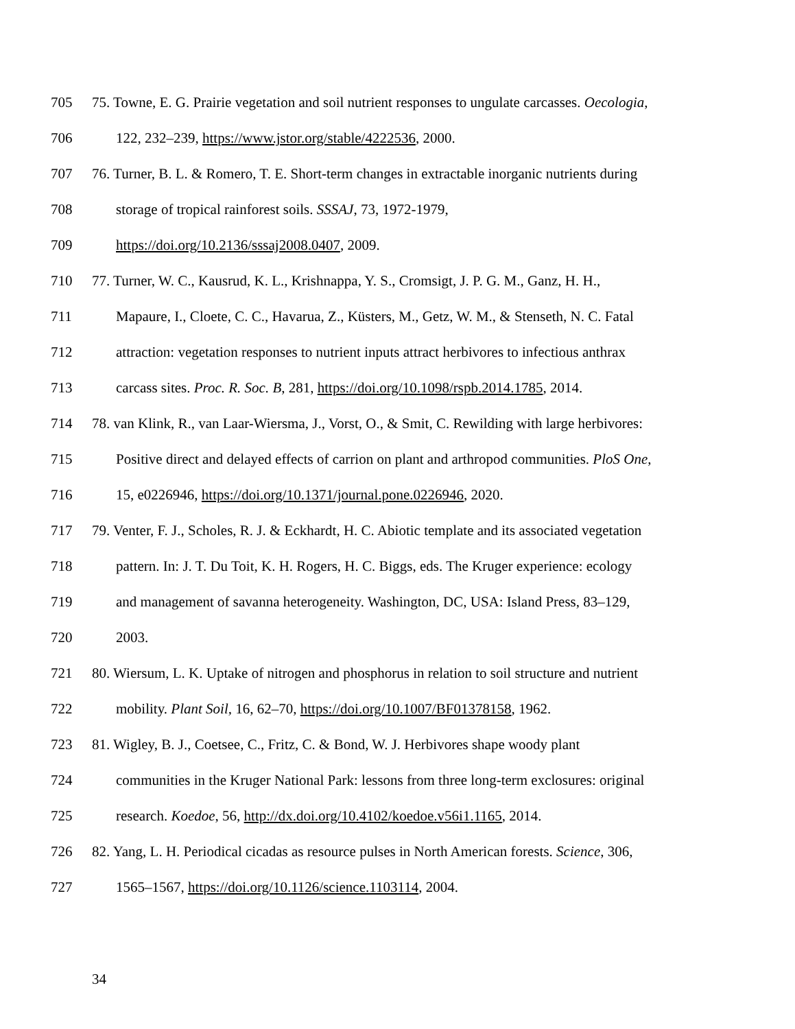705 75. Towne, E. G. Prairie vegetation and soil nutrient responses to ungulate carcasses. Oecologia,
706 122, 232–239, https://www.jstor.org/stable/4222536, 2000.
707 76. Turner, B. L. & Romero, T. E. Short-term changes in extractable inorganic nutrients during
708 storage of tropical rainforest soils. SSSAJ, 73, 1972-1979,
709 https://doi.org/10.2136/sssaj2008.0407, 2009.
710 77. Turner, W. C., Kausrud, K. L., Krishnappa, Y. S., Cromsigt, J. P. G. M., Ganz, H. H.,
711 Mapaure, I., Cloete, C. C., Havarua, Z., Küsters, M., Getz, W. M., & Stenseth, N. C. Fatal
712 attraction: vegetation responses to nutrient inputs attract herbivores to infectious anthrax
713 carcass sites. Proc. R. Soc. B, 281, https://doi.org/10.1098/rspb.2014.1785, 2014.
714 78. van Klink, R., van Laar-Wiersma, J., Vorst, O., & Smit, C. Rewilding with large herbivores:
715 Positive direct and delayed effects of carrion on plant and arthropod communities. PloS One,
716 15, e0226946, https://doi.org/10.1371/journal.pone.0226946, 2020.
717 79. Venter, F. J., Scholes, R. J. & Eckhardt, H. C. Abiotic template and its associated vegetation
718 pattern. In: J. T. Du Toit, K. H. Rogers, H. C. Biggs, eds. The Kruger experience: ecology
719 and management of savanna heterogeneity. Washington, DC, USA: Island Press, 83–129,
720 2003.
721 80. Wiersum, L. K. Uptake of nitrogen and phosphorus in relation to soil structure and nutrient
722 mobility. Plant Soil, 16, 62–70, https://doi.org/10.1007/BF01378158, 1962.
723 81. Wigley, B. J., Coetsee, C., Fritz, C. & Bond, W. J. Herbivores shape woody plant
724 communities in the Kruger National Park: lessons from three long-term exclosures: original
725 research. Koedoe, 56, http://dx.doi.org/10.4102/koedoe.v56i1.1165, 2014.
726 82. Yang, L. H. Periodical cicadas as resource pulses in North American forests. Science, 306,
727 1565–1567, https://doi.org/10.1126/science.1103114, 2004.
34